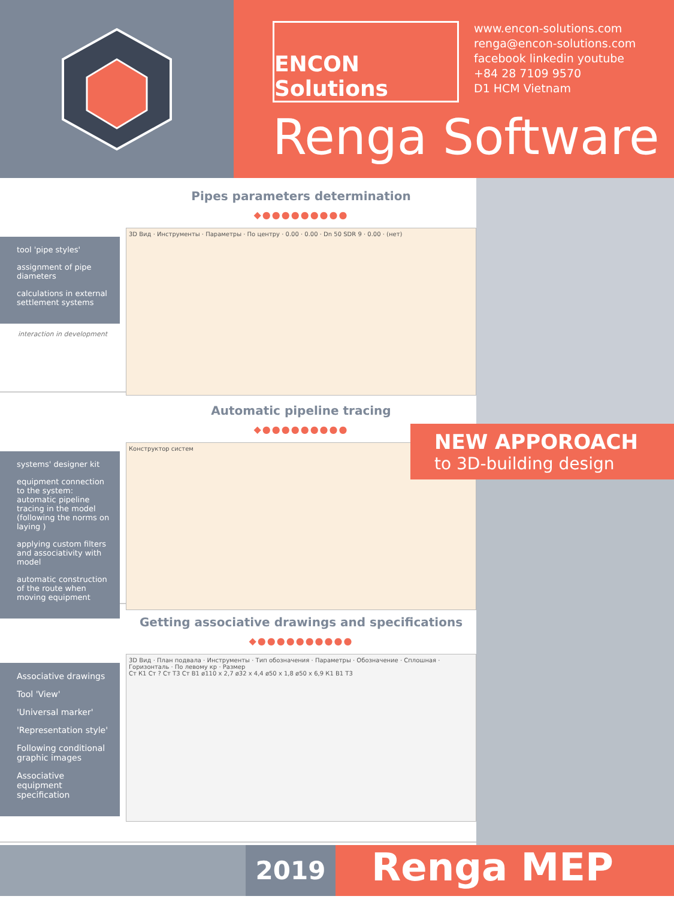ENCON Solutions
www.encon-solutions.com
renga@encon-solutions.com
facebook linkedin youtube
+84 28 7109 9570
D1 HCM Vietnam
Renga Software
tool 'pipe styles'
assignment of pipe diameters
calculations in external settlement systems
interaction in development
Pipes parameters determination
◆●●●●●●●●●
3D Вид · Инструменты · Параметры · По центру · 0.00 · 0.00 · Dn 50 SDR 9 · 0.00 · (нет)
systems' designer kit
equipment connection to the system: automatic pipeline tracing in the model (following the norms on laying )
applying custom filters and associativity with model
automatic construction of the route when moving equipment
Automatic pipeline tracing
◆●●●●●●●●●
Конструктор систем
Associative drawings
Tool 'View'
'Universal marker'
'Representation style'
Following conditional graphic images
Associative equipment specification
Getting associative drawings and specifications
◆●●●●●●●●●●
3D Вид · План подвала · Инструменты · Тип обозначения · Параметры · Обозначение · Сплошная · Горизонталь · По левому кр · Размер
Ст К1 Ст ? Ст Т3 Ст В1 ø110 x 2,7 ø32 x 4,4 ø50 x 1,8 ø50 x 6,9 К1 В1 Т3
NEW APPOROACH
to 3D-building design
2019
Renga MEP